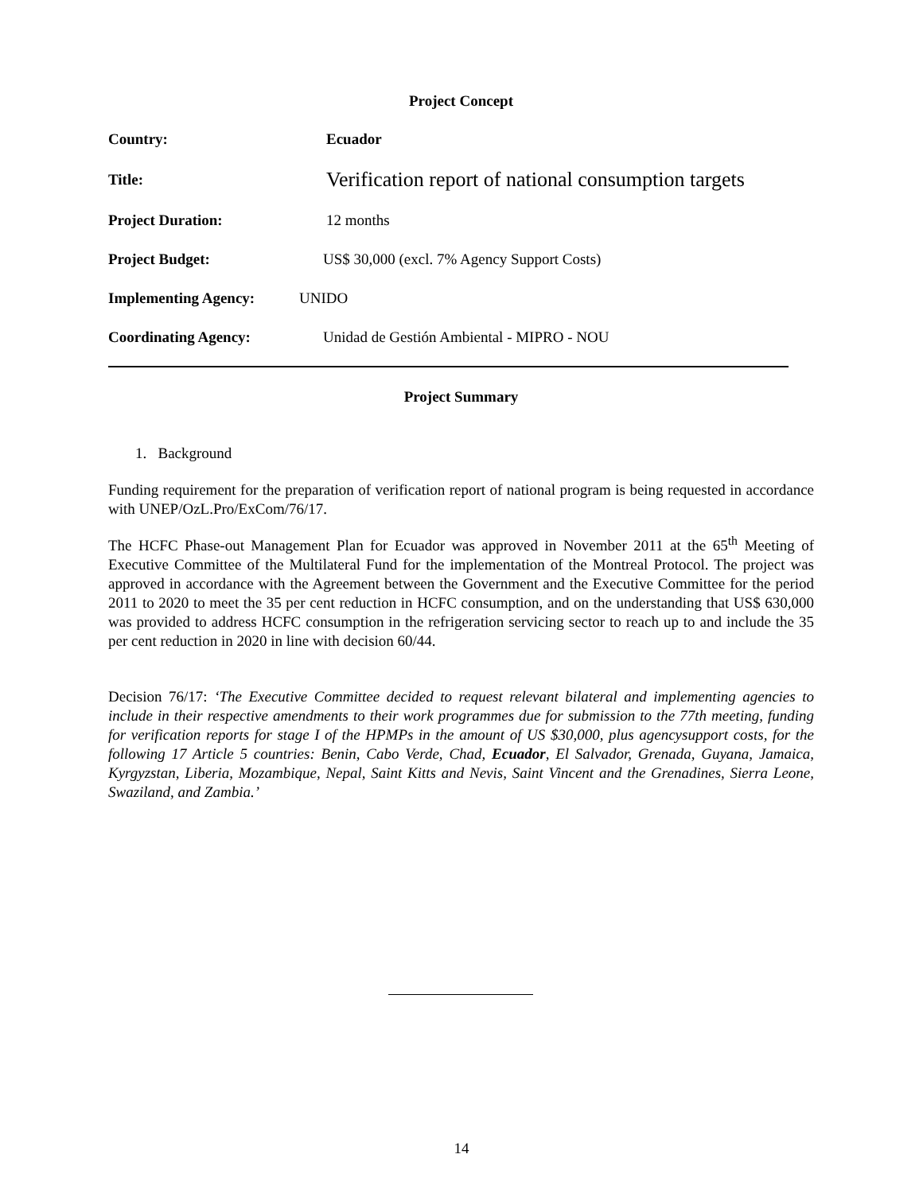Project Concept
Country: Ecuador
Title: Verification report of national consumption targets
Project Duration: 12 months
Project Budget: US$ 30,000 (excl. 7% Agency Support Costs)
Implementing Agency: UNIDO
Coordinating Agency: Unidad de Gestión Ambiental - MIPRO - NOU
Project Summary
1. Background
Funding requirement for the preparation of verification report of national program is being requested in accordance with UNEP/OzL.Pro/ExCom/76/17.
The HCFC Phase-out Management Plan for Ecuador was approved in November 2011 at the 65<sup>th</sup> Meeting of Executive Committee of the Multilateral Fund for the implementation of the Montreal Protocol. The project was approved in accordance with the Agreement between the Government and the Executive Committee for the period 2011 to 2020 to meet the 35 per cent reduction in HCFC consumption, and on the understanding that US$ 630,000 was provided to address HCFC consumption in the refrigeration servicing sector to reach up to and include the 35 per cent reduction in 2020 in line with decision 60/44.
Decision 76/17: ‘The Executive Committee decided to request relevant bilateral and implementing agencies to include in their respective amendments to their work programmes due for submission to the 77th meeting, funding for verification reports for stage I of the HPMPs in the amount of US $30,000, plus agencysupport costs, for the following 17 Article 5 countries: Benin, Cabo Verde, Chad, Ecuador, El Salvador, Grenada, Guyana, Jamaica, Kyrgyzstan, Liberia, Mozambique, Nepal, Saint Kitts and Nevis, Saint Vincent and the Grenadines, Sierra Leone, Swaziland, and Zambia.’
14